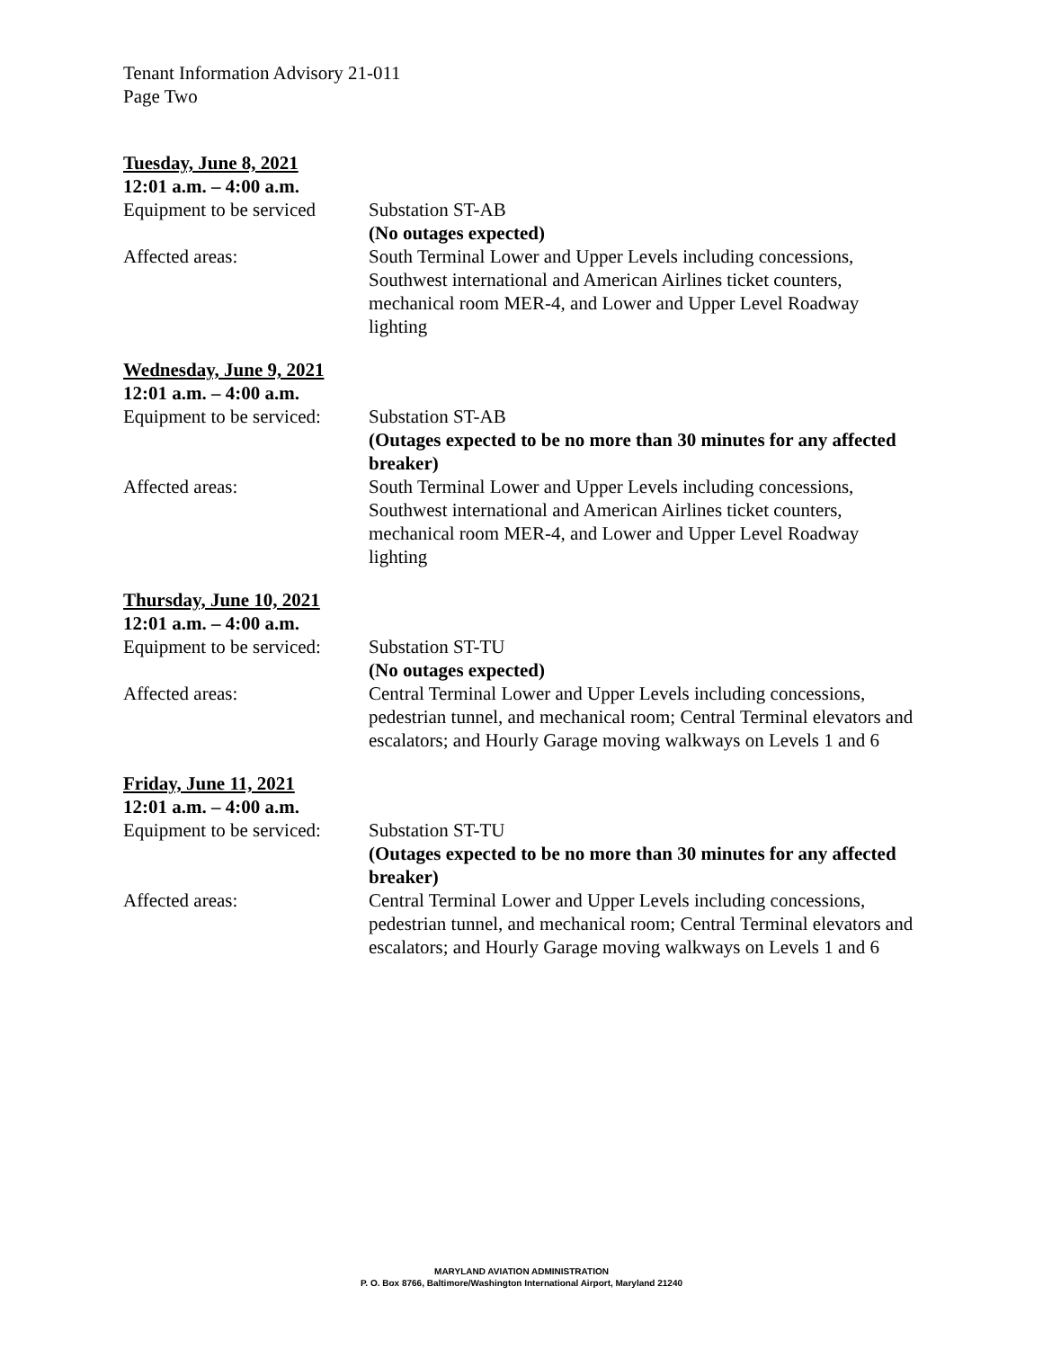Tenant Information Advisory 21-011
Page Two
Tuesday, June 8, 2021
12:01 a.m. – 4:00 a.m.
Equipment to be serviced
Substation ST-AB
(No outages expected)
Affected areas: South Terminal Lower and Upper Levels including concessions, Southwest international and American Airlines ticket counters, mechanical room MER-4, and Lower and Upper Level Roadway lighting
Wednesday, June 9, 2021
12:01 a.m. – 4:00 a.m.
Equipment to be serviced:
Substation ST-AB
(Outages expected to be no more than 30 minutes for any affected breaker)
Affected areas: South Terminal Lower and Upper Levels including concessions, Southwest international and American Airlines ticket counters, mechanical room MER-4, and Lower and Upper Level Roadway lighting
Thursday, June 10, 2021
12:01 a.m. – 4:00 a.m.
Equipment to be serviced:
Substation ST-TU
(No outages expected)
Affected areas: Central Terminal Lower and Upper Levels including concessions, pedestrian tunnel, and mechanical room; Central Terminal elevators and escalators; and Hourly Garage moving walkways on Levels 1 and 6
Friday, June 11, 2021
12:01 a.m. – 4:00 a.m.
Equipment to be serviced:
Substation ST-TU
(Outages expected to be no more than 30 minutes for any affected breaker)
Affected areas: Central Terminal Lower and Upper Levels including concessions, pedestrian tunnel, and mechanical room; Central Terminal elevators and escalators; and Hourly Garage moving walkways on Levels 1 and 6
MARYLAND AVIATION ADMINISTRATION
P. O. Box 8766, Baltimore/Washington International Airport, Maryland 21240